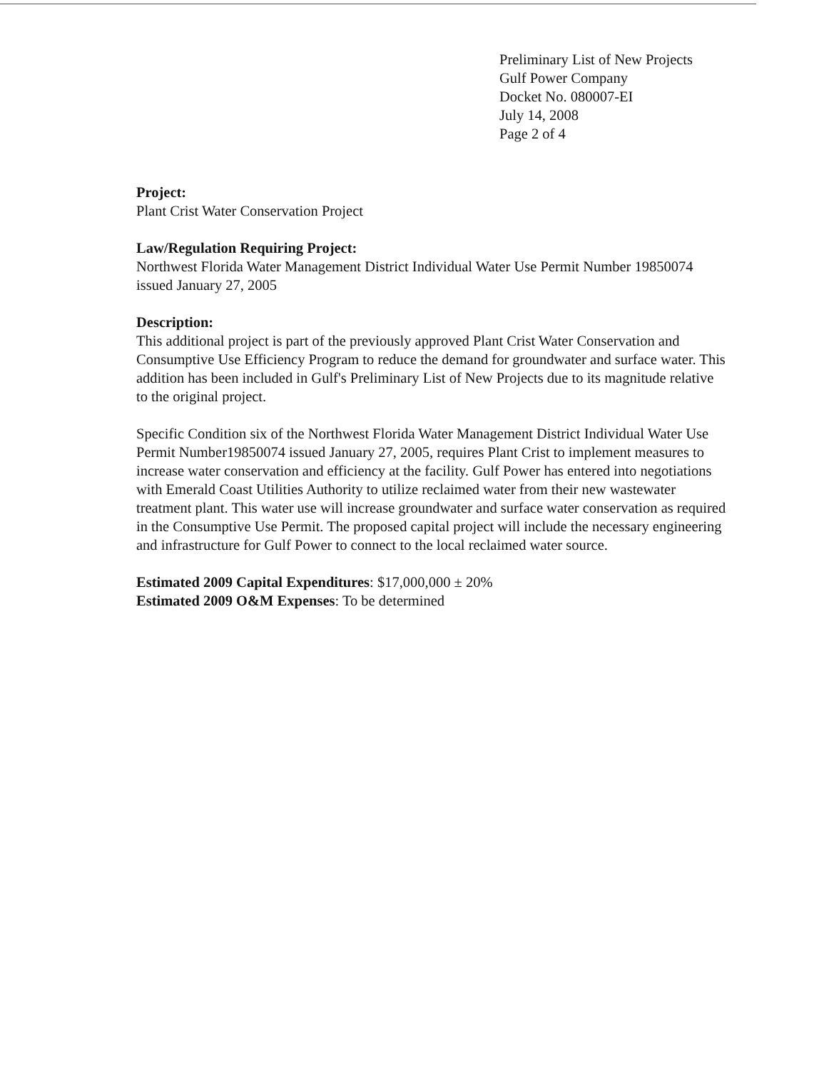Preliminary List of New Projects
Gulf Power Company
Docket No. 080007-EI
July 14, 2008
Page 2 of 4
Project:
Plant Crist Water Conservation Project
Law/Regulation Requiring Project:
Northwest Florida Water Management District Individual Water Use Permit Number 19850074 issued January 27, 2005
Description:
This additional project is part of the previously approved Plant Crist Water Conservation and Consumptive Use Efficiency Program to reduce the demand for groundwater and surface water. This addition has been included in Gulf's Preliminary List of New Projects due to its magnitude relative to the original project.
Specific Condition six of the Northwest Florida Water Management District Individual Water Use Permit Number19850074 issued January 27, 2005, requires Plant Crist to implement measures to increase water conservation and efficiency at the facility. Gulf Power has entered into negotiations with Emerald Coast Utilities Authority to utilize reclaimed water from their new wastewater treatment plant. This water use will increase groundwater and surface water conservation as required in the Consumptive Use Permit. The proposed capital project will include the necessary engineering and infrastructure for Gulf Power to connect to the local reclaimed water source.
Estimated 2009 Capital Expenditures: $17,000,000 ± 20%
Estimated 2009 O&M Expenses: To be determined